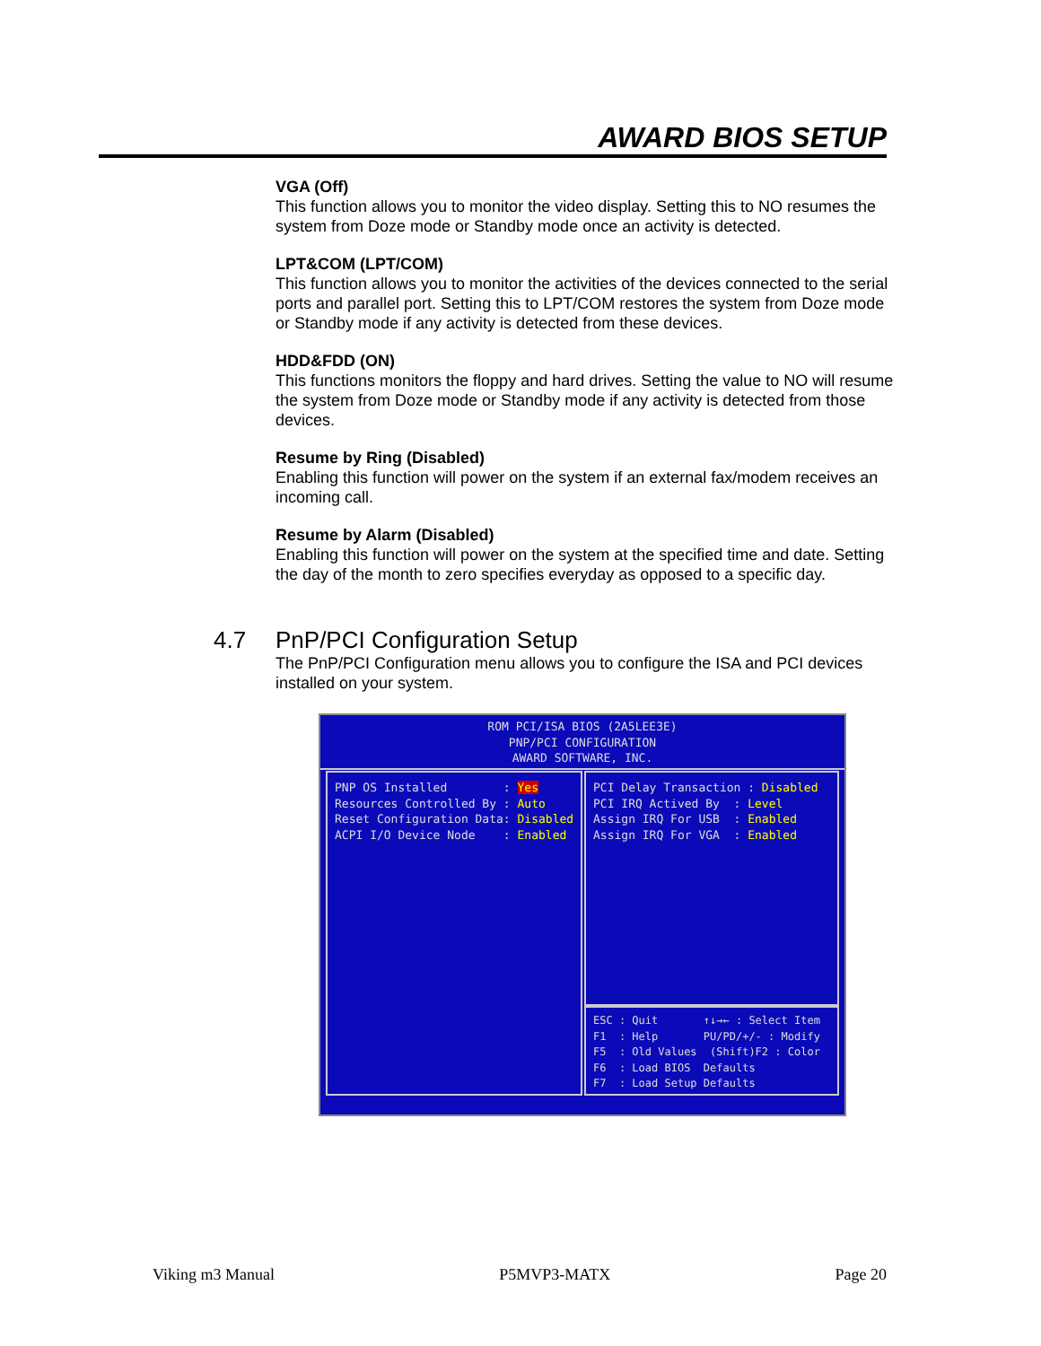AWARD BIOS SETUP
VGA (Off)
This function allows you to monitor the video display. Setting this to NO resumes the system from Doze mode or Standby mode once an activity is detected.
LPT&COM (LPT/COM)
This function allows you to monitor the activities of the devices connected to the serial ports and parallel port. Setting this to LPT/COM restores the system from Doze mode or Standby mode if any activity is detected from these devices.
HDD&FDD (ON)
This functions monitors the floppy and hard drives. Setting the value to NO will resume the system from Doze mode or Standby mode if any activity is detected from those devices.
Resume by Ring (Disabled)
Enabling this function will power on the system if an external fax/modem receives an incoming call.
Resume by Alarm (Disabled)
Enabling this function will power on the system at the specified time and date. Setting the day of the month to zero specifies everyday as opposed to a specific day.
4.7 PnP/PCI Configuration Setup
The PnP/PCI Configuration menu allows you to configure the ISA and PCI devices installed on your system.
ROM PCI/ISA BIOS (2A5LEE3E)
PNP/PCI CONFIGURATION
AWARD SOFTWARE, INC.
PNP OS Installed : Yes Resources Controlled By : Auto Reset Configuration Data: Disabled ACPI I/O Device Node : Enabled
PCI Delay Transaction : Disabled PCI IRQ Actived By : Level Assign IRQ For USB : Enabled Assign IRQ For VGA : Enabled
ESC : Quit ↑↓→← : Select Item F1 : Help PU/PD/+/- : Modify F5 : Old Values (Shift)F2 : Color F6 : Load BIOS Defaults F7 : Load Setup Defaults
Viking m3 Manual P5MVP3-MATX Page 20